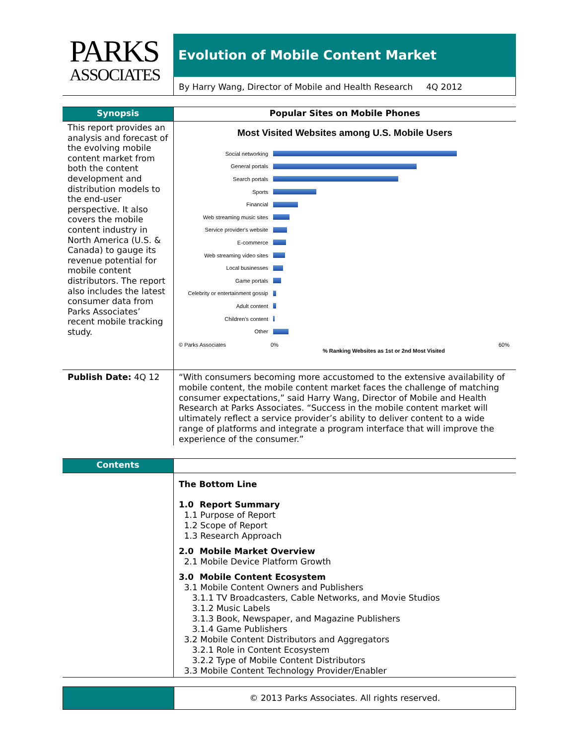PARKS
ASSOCIATES
Evolution of Mobile Content Market
By Harry Wang, Director of Mobile and Health Research 4Q 2012
Synopsis
Popular Sites on Mobile Phones
This report provides an analysis and forecast of the evolving mobile content market from both the content development and distribution models to the end-user perspective. It also covers the mobile content industry in North America (U.S. & Canada) to gauge its revenue potential for mobile content distributors. The report also includes the latest consumer data from Parks Associates’ recent mobile tracking study.
Most Visited Websites among U.S. Mobile Users
Social networking
General portals
Search portals
Sports
Financial
Web streaming music sites
Service provider's website
E-commerce
Web streaming video sites
Local businesses
Game portals
Celebrity or entertainment gossip
Adult content
Children's content
Other
© Parks Associates 0% 60%
% Ranking Websites as 1st or 2nd Most Visited
Publish Date: 4Q 12
“With consumers becoming more accustomed to the extensive availability of mobile content, the mobile content market faces the challenge of matching consumer expectations,” said Harry Wang, Director of Mobile and Health Research at Parks Associates. “Success in the mobile content market will ultimately reflect a service provider’s ability to deliver content to a wide range of platforms and integrate a program interface that will improve the experience of the consumer.”
Contents
The Bottom Line
1.0 Report Summary
1.1 Purpose of Report
1.2 Scope of Report
1.3 Research Approach
2.0 Mobile Market Overview
2.1 Mobile Device Platform Growth
3.0 Mobile Content Ecosystem
3.1 Mobile Content Owners and Publishers
3.1.1 TV Broadcasters, Cable Networks, and Movie Studios
3.1.2 Music Labels
3.1.3 Book, Newspaper, and Magazine Publishers
3.1.4 Game Publishers
3.2 Mobile Content Distributors and Aggregators
3.2.1 Role in Content Ecosystem
3.2.2 Type of Mobile Content Distributors
3.3 Mobile Content Technology Provider/Enabler
© 2013 Parks Associates. All rights reserved.